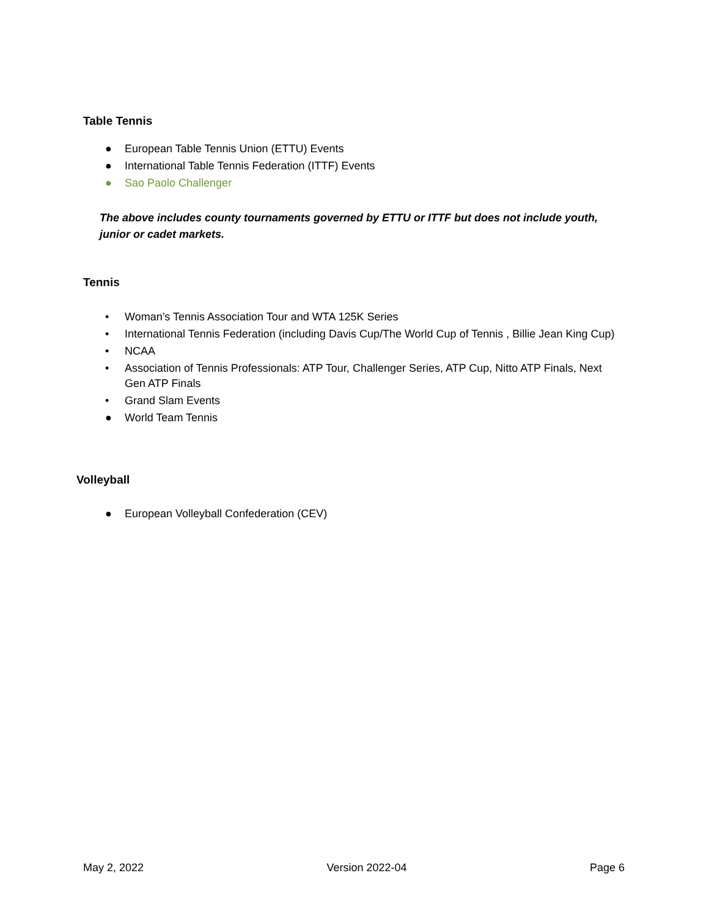Table Tennis
● European Table Tennis Union (ETTU) Events
● International Table Tennis Federation (ITTF) Events
● Sao Paolo Challenger
The above includes county tournaments governed by ETTU or ITTF but does not include youth, junior or cadet markets.
Tennis
• Woman’s Tennis Association Tour and WTA 125K Series
• International Tennis Federation (including Davis Cup/The World Cup of Tennis , Billie Jean King Cup)
• NCAA
• Association of Tennis Professionals: ATP Tour, Challenger Series, ATP Cup, Nitto ATP Finals, Next Gen ATP Finals
• Grand Slam Events
● World Team Tennis
Volleyball
● European Volleyball Confederation (CEV)
May 2, 2022 Version 2022-04 Page 6